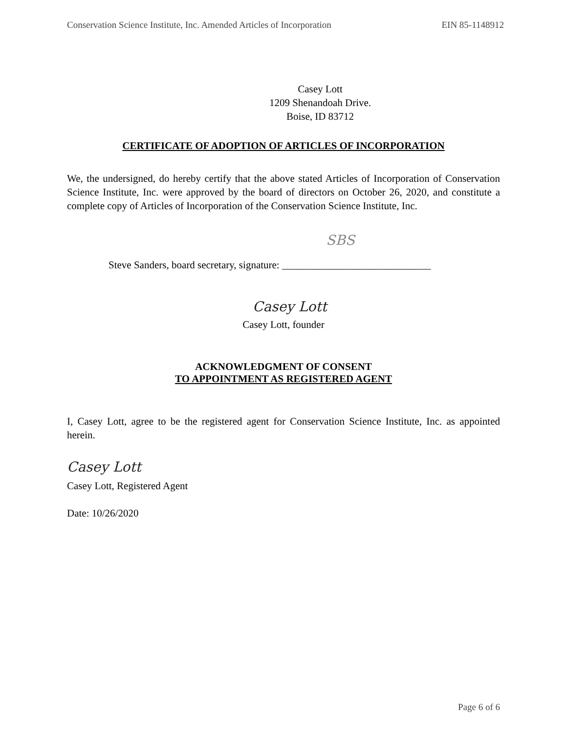Conservation Science Institute, Inc. Amended Articles of Incorporation EIN 85-1148912
Casey Lott
1209 Shenandoah Drive.
Boise, ID 83712
CERTIFICATE OF ADOPTION OF ARTICLES OF INCORPORATION
We, the undersigned, do hereby certify that the above stated Articles of Incorporation of Conservation Science Institute, Inc. were approved by the board of directors on October 26, 2020, and constitute a complete copy of Articles of Incorporation of the Conservation Science Institute, Inc.
SBS
Steve Sanders, board secretary, signature: _____________________________
Casey Lott
Casey Lott, founder
ACKNOWLEDGMENT OF CONSENT
TO APPOINTMENT AS REGISTERED AGENT
I, Casey Lott, agree to be the registered agent for Conservation Science Institute, Inc. as appointed herein.
Casey Lott
Casey Lott, Registered Agent
Date: 10/26/2020
Page 6 of 6